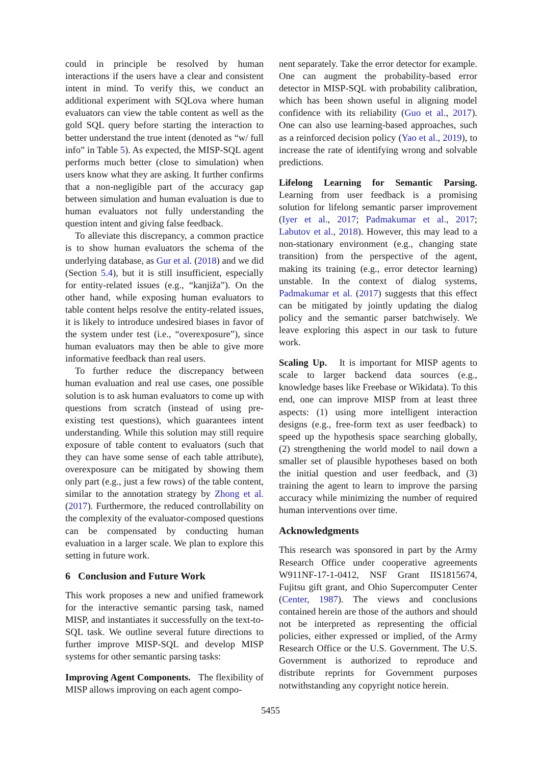could in principle be resolved by human interactions if the users have a clear and consistent intent in mind. To verify this, we conduct an additional experiment with SQLova where human evaluators can view the table content as well as the gold SQL query before starting the interaction to better understand the true intent (denoted as “w/ full info” in Table 5). As expected, the MISP-SQL agent performs much better (close to simulation) when users know what they are asking. It further confirms that a non-negligible part of the accuracy gap between simulation and human evaluation is due to human evaluators not fully understanding the question intent and giving false feedback.
To alleviate this discrepancy, a common practice is to show human evaluators the schema of the underlying database, as Gur et al. (2018) and we did (Section 5.4), but it is still insufficient, especially for entity-related issues (e.g., “kanjiža”). On the other hand, while exposing human evaluators to table content helps resolve the entity-related issues, it is likely to introduce undesired biases in favor of the system under test (i.e., “overexposure”), since human evaluators may then be able to give more informative feedback than real users.
To further reduce the discrepancy between human evaluation and real use cases, one possible solution is to ask human evaluators to come up with questions from scratch (instead of using pre-existing test questions), which guarantees intent understanding. While this solution may still require exposure of table content to evaluators (such that they can have some sense of each table attribute), overexposure can be mitigated by showing them only part (e.g., just a few rows) of the table content, similar to the annotation strategy by Zhong et al. (2017). Furthermore, the reduced controllability on the complexity of the evaluator-composed questions can be compensated by conducting human evaluation in a larger scale. We plan to explore this setting in future work.
6 Conclusion and Future Work
This work proposes a new and unified framework for the interactive semantic parsing task, named MISP, and instantiates it successfully on the text-to-SQL task. We outline several future directions to further improve MISP-SQL and develop MISP systems for other semantic parsing tasks:
Improving Agent Components. The flexibility of MISP allows improving on each agent compo-
nent separately. Take the error detector for example. One can augment the probability-based error detector in MISP-SQL with probability calibration, which has been shown useful in aligning model confidence with its reliability (Guo et al., 2017). One can also use learning-based approaches, such as a reinforced decision policy (Yao et al., 2019), to increase the rate of identifying wrong and solvable predictions.
Lifelong Learning for Semantic Parsing. Learning from user feedback is a promising solution for lifelong semantic parser improvement (Iyer et al., 2017; Padmakumar et al., 2017; Labutov et al., 2018). However, this may lead to a non-stationary environment (e.g., changing state transition) from the perspective of the agent, making its training (e.g., error detector learning) unstable. In the context of dialog systems, Padmakumar et al. (2017) suggests that this effect can be mitigated by jointly updating the dialog policy and the semantic parser batchwisely. We leave exploring this aspect in our task to future work.
Scaling Up. It is important for MISP agents to scale to larger backend data sources (e.g., knowledge bases like Freebase or Wikidata). To this end, one can improve MISP from at least three aspects: (1) using more intelligent interaction designs (e.g., free-form text as user feedback) to speed up the hypothesis space searching globally, (2) strengthening the world model to nail down a smaller set of plausible hypotheses based on both the initial question and user feedback, and (3) training the agent to learn to improve the parsing accuracy while minimizing the number of required human interventions over time.
Acknowledgments
This research was sponsored in part by the Army Research Office under cooperative agreements W911NF-17-1-0412, NSF Grant IIS1815674, Fujitsu gift grant, and Ohio Supercomputer Center (Center, 1987). The views and conclusions contained herein are those of the authors and should not be interpreted as representing the official policies, either expressed or implied, of the Army Research Office or the U.S. Government. The U.S. Government is authorized to reproduce and distribute reprints for Government purposes notwithstanding any copyright notice herein.
5455